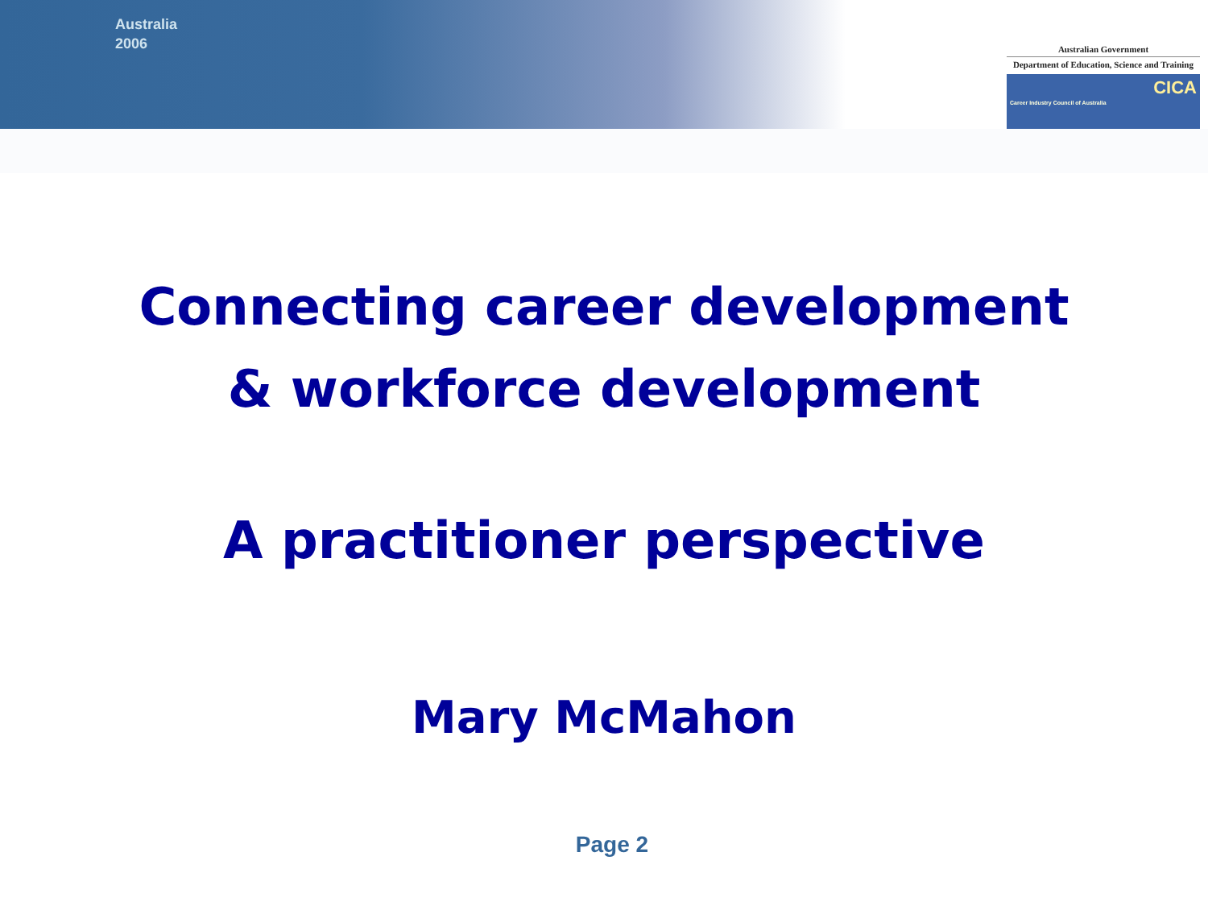Australia
2006
Australian Government
Department of Education, Science and Training
CICA
Career Industry Council of Australia
Connecting career development
& workforce development
A practitioner perspective
Mary McMahon
Page 2